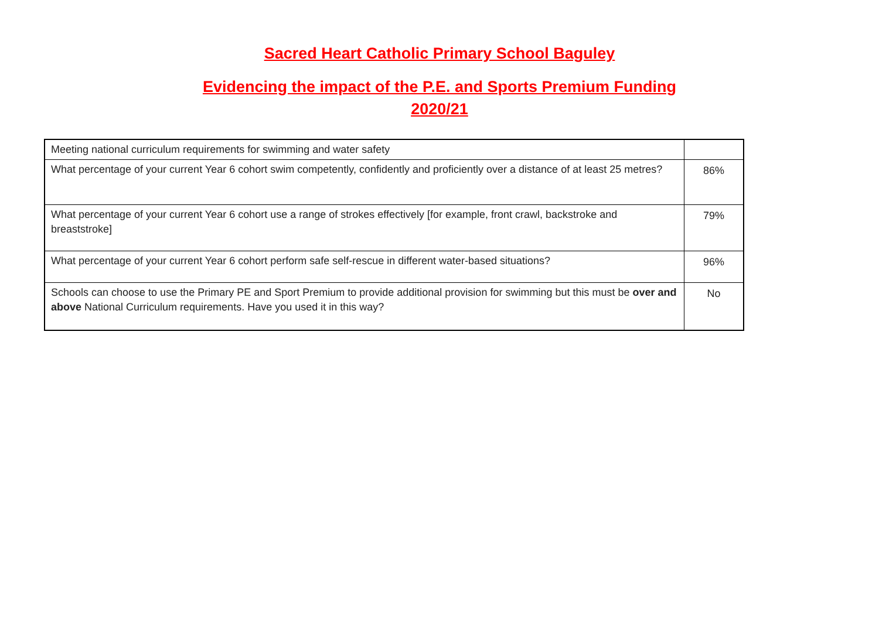Sacred Heart Catholic Primary School Baguley
Evidencing the impact of the P.E. and Sports Premium Funding
2020/21
| Meeting national curriculum requirements for swimming and water safety | |
| What percentage of your current Year 6 cohort swim competently, confidently and proficiently over a distance of at least 25 metres? | 86% |
| What percentage of your current Year 6 cohort use a range of strokes effectively [for example, front crawl, backstroke and breaststroke] | 79% |
| What percentage of your current Year 6 cohort perform safe self-rescue in different water-based situations? | 96% |
| Schools can choose to use the Primary PE and Sport Premium to provide additional provision for swimming but this must be over and above National Curriculum requirements. Have you used it in this way? | No |